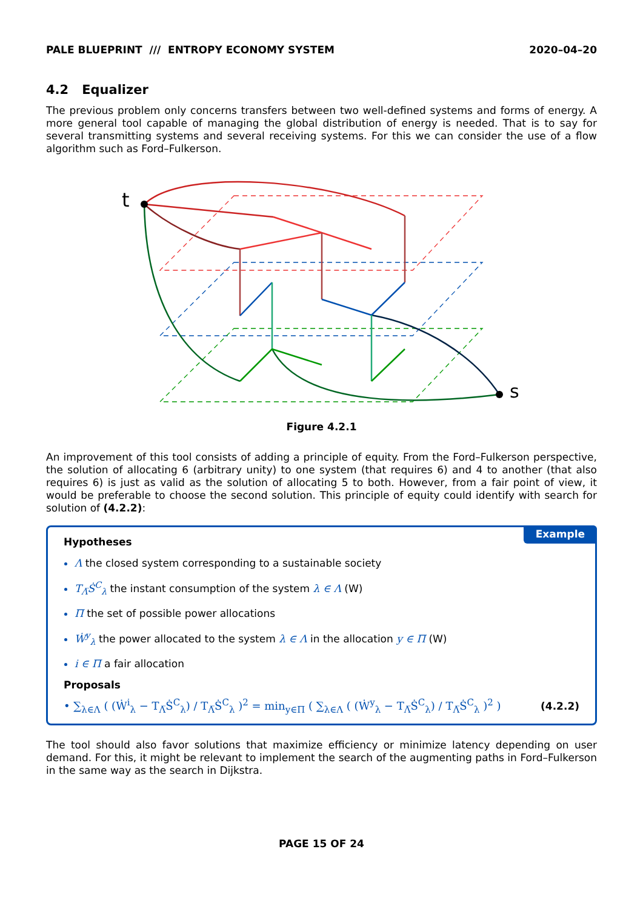PALE BLUEPRINT /// ENTROPY ECONOMY SYSTEM 2020–04–20
4.2 Equalizer
The previous problem only concerns transfers between two well-defined systems and forms of energy. A more general tool capable of managing the global distribution of energy is needed. That is to say for several transmitting systems and several receiving systems. For this we can consider the use of a flow algorithm such as Ford–Fulkerson.
t
s
Figure 4.2.1
An improvement of this tool consists of adding a principle of equity. From the Ford–Fulkerson perspective, the solution of allocating 6 (arbitrary unity) to one system (that requires 6) and 4 to another (that also requires 6) is just as valid as the solution of allocating 5 to both. However, from a fair point of view, it would be preferable to choose the second solution. This principle of equity could identify with search for solution of (4.2.2):
Example
Hypotheses
Λ the closed system corresponding to a sustainable society
T<sub>Λ̅</sub>Ṡ<sup>C</sup><sub>λ</sub> the instant consumption of the system λ ∈ Λ (W)
Π the set of possible power allocations
Ẇ<sup>y</sup><sub>λ</sub> the power allocated to the system λ ∈ Λ in the allocation y ∈ Π (W)
i ∈ Π a fair allocation
Proposals
• ∑<sub>λ∈Λ</sub> ( (Ẇ<sup>i</sup><sub>λ</sub> − T<sub>Λ̅</sub>Ṡ<sup>C</sup><sub>λ</sub>) / T<sub>Λ̅</sub>Ṡ<sup>C</sup><sub>λ</sub> )<sup>2</sup> = min<sub>y∈Π</sub> ( ∑<sub>λ∈Λ</sub> ( (Ẇ<sup>y</sup><sub>λ</sub> − T<sub>Λ̅</sub>Ṡ<sup>C</sup><sub>λ</sub>) / T<sub>Λ̅</sub>Ṡ<sup>C</sup><sub>λ</sub> )<sup>2</sup> ) (4.2.2)
The tool should also favor solutions that maximize efficiency or minimize latency depending on user demand. For this, it might be relevant to implement the search of the augmenting paths in Ford–Fulkerson in the same way as the search in Dijkstra.
PAGE 15 OF 24